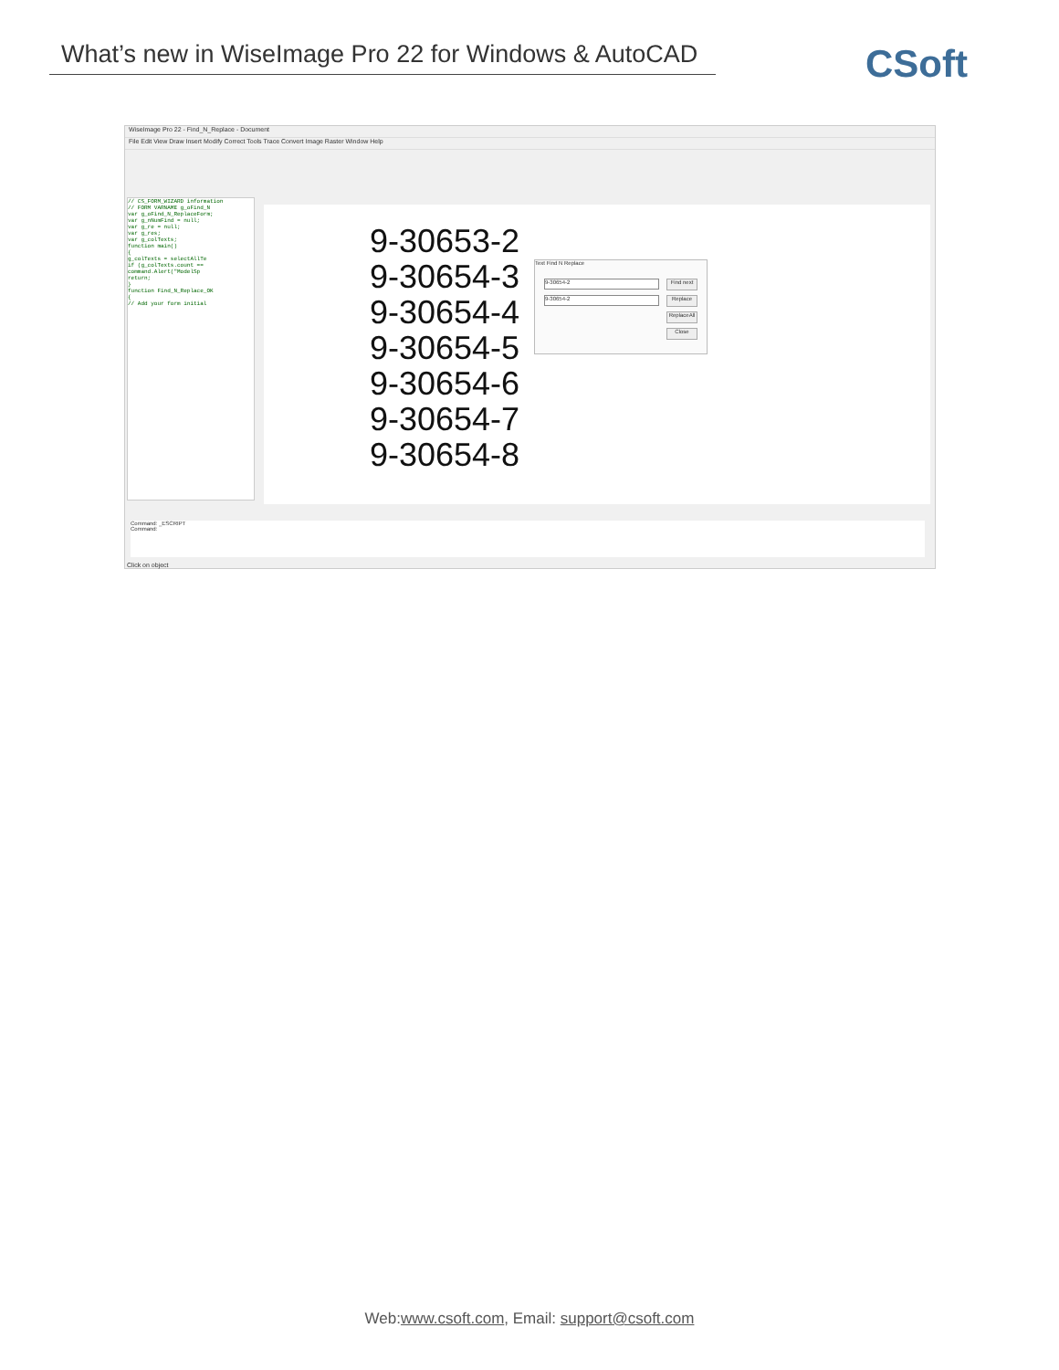What’s new in WiseImage Pro 22 for Windows & AutoCAD
CSoft
WiseImage Pro 22 - Find_N_Replace - Document
File Edit View Draw Insert Modify Correct Tools Trace Convert Image Raster Window Help
// CS_FORM_WIZARD information
// FORM VARNAME g_oFind_N
var g_oFind_N_ReplaceForm;
var g_nNumFind = null;
var g_re = null;
var g_res;
var g_colTexts;
function main()
{
g_colTexts = selectAllTe
if (g_colTexts.count ==
command.Alert("ModelSp
return;
}
function Find_N_Replace_OK
{
// Add your form initial
9-30653-2
9-30654-3
9-30654-4
9-30654-5
9-30654-6
9-30654-7
9-30654-8
Text Find N Replace
9-30654-2
9-30654-2
Find next
Replace
ReplaceAll
Close
Command: _ESCRIPT
Command:
Click on object
Web:www.csoft.com, Email: support@csoft.com